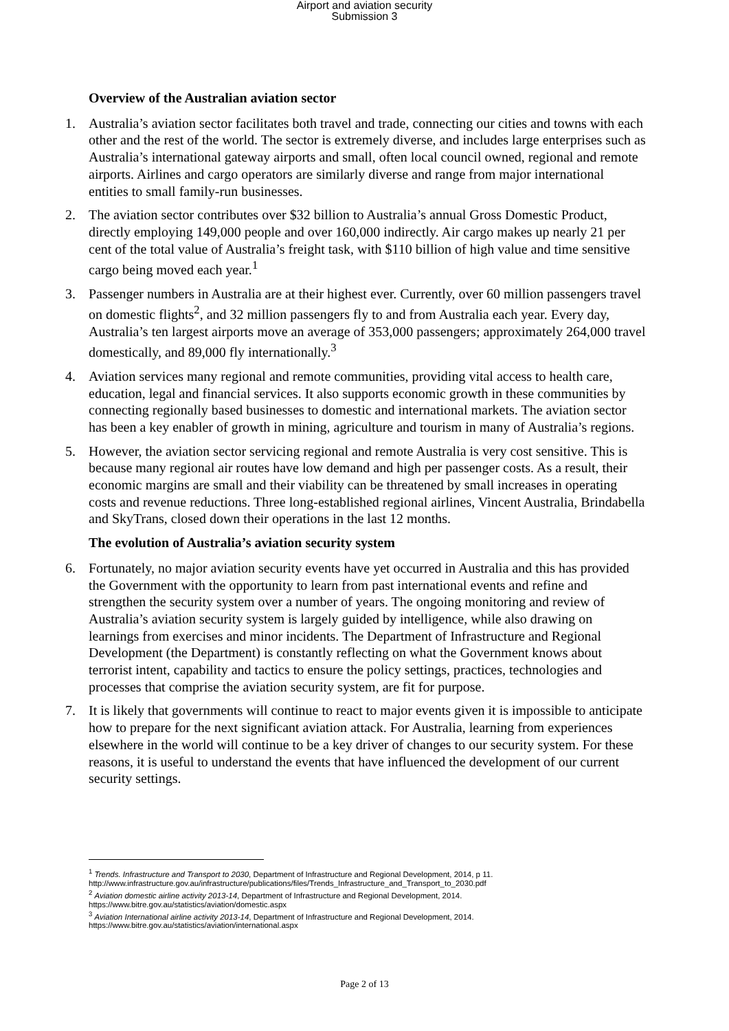Airport and aviation security
Submission 3
Overview of the Australian aviation sector
1. Australia’s aviation sector facilitates both travel and trade, connecting our cities and towns with each other and the rest of the world. The sector is extremely diverse, and includes large enterprises such as Australia’s international gateway airports and small, often local council owned, regional and remote airports. Airlines and cargo operators are similarly diverse and range from major international entities to small family-run businesses.
2. The aviation sector contributes over $32 billion to Australia’s annual Gross Domestic Product, directly employing 149,000 people and over 160,000 indirectly. Air cargo makes up nearly 21 per cent of the total value of Australia’s freight task, with $110 billion of high value and time sensitive cargo being moved each year.<sup>1</sup>
3. Passenger numbers in Australia are at their highest ever. Currently, over 60 million passengers travel on domestic flights<sup>2</sup>, and 32 million passengers fly to and from Australia each year. Every day, Australia’s ten largest airports move an average of 353,000 passengers; approximately 264,000 travel domestically, and 89,000 fly internationally.<sup>3</sup>
4. Aviation services many regional and remote communities, providing vital access to health care, education, legal and financial services. It also supports economic growth in these communities by connecting regionally based businesses to domestic and international markets. The aviation sector has been a key enabler of growth in mining, agriculture and tourism in many of Australia’s regions.
5. However, the aviation sector servicing regional and remote Australia is very cost sensitive. This is because many regional air routes have low demand and high per passenger costs. As a result, their economic margins are small and their viability can be threatened by small increases in operating costs and revenue reductions. Three long-established regional airlines, Vincent Australia, Brindabella and SkyTrans, closed down their operations in the last 12 months.
The evolution of Australia’s aviation security system
6. Fortunately, no major aviation security events have yet occurred in Australia and this has provided the Government with the opportunity to learn from past international events and refine and strengthen the security system over a number of years. The ongoing monitoring and review of Australia’s aviation security system is largely guided by intelligence, while also drawing on learnings from exercises and minor incidents. The Department of Infrastructure and Regional Development (the Department) is constantly reflecting on what the Government knows about terrorist intent, capability and tactics to ensure the policy settings, practices, technologies and processes that comprise the aviation security system, are fit for purpose.
7. It is likely that governments will continue to react to major events given it is impossible to anticipate how to prepare for the next significant aviation attack. For Australia, learning from experiences elsewhere in the world will continue to be a key driver of changes to our security system. For these reasons, it is useful to understand the events that have influenced the development of our current security settings.
<sup>1</sup> Trends. Infrastructure and Transport to 2030, Department of Infrastructure and Regional Development, 2014, p 11. http://www.infrastructure.gov.au/infrastructure/publications/files/Trends_Infrastructure_and_Transport_to_2030.pdf
<sup>2</sup> Aviation domestic airline activity 2013-14, Department of Infrastructure and Regional Development, 2014. https://www.bitre.gov.au/statistics/aviation/domestic.aspx
<sup>3</sup> Aviation International airline activity 2013-14, Department of Infrastructure and Regional Development, 2014. https://www.bitre.gov.au/statistics/aviation/international.aspx
Page 2 of 13